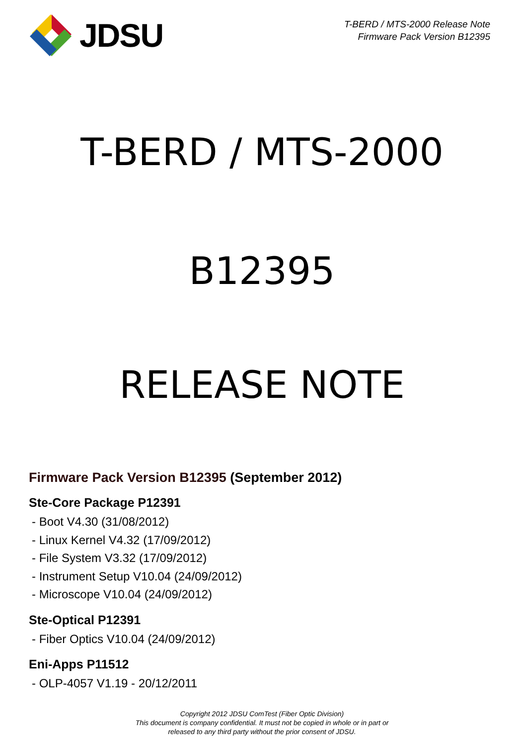JDSU
T-BERD / MTS-2000 Release Note
Firmware Pack Version B12395
T-BERD / MTS-2000
B12395
RELEASE NOTE
Firmware Pack Version B12395 (September 2012)
Ste-Core Package P12391
- Boot V4.30 (31/08/2012)
- Linux Kernel V4.32 (17/09/2012)
- File System V3.32 (17/09/2012)
- Instrument Setup V10.04 (24/09/2012)
- Microscope V10.04 (24/09/2012)
Ste-Optical P12391
- Fiber Optics V10.04 (24/09/2012)
Eni-Apps P11512
- OLP-4057 V1.19 - 20/12/2011
Copyright 2012 JDSU ComTest (Fiber Optic Division)
This document is company confidential. It must not be copied in whole or in part or
released to any third party without the prior consent of JDSU.